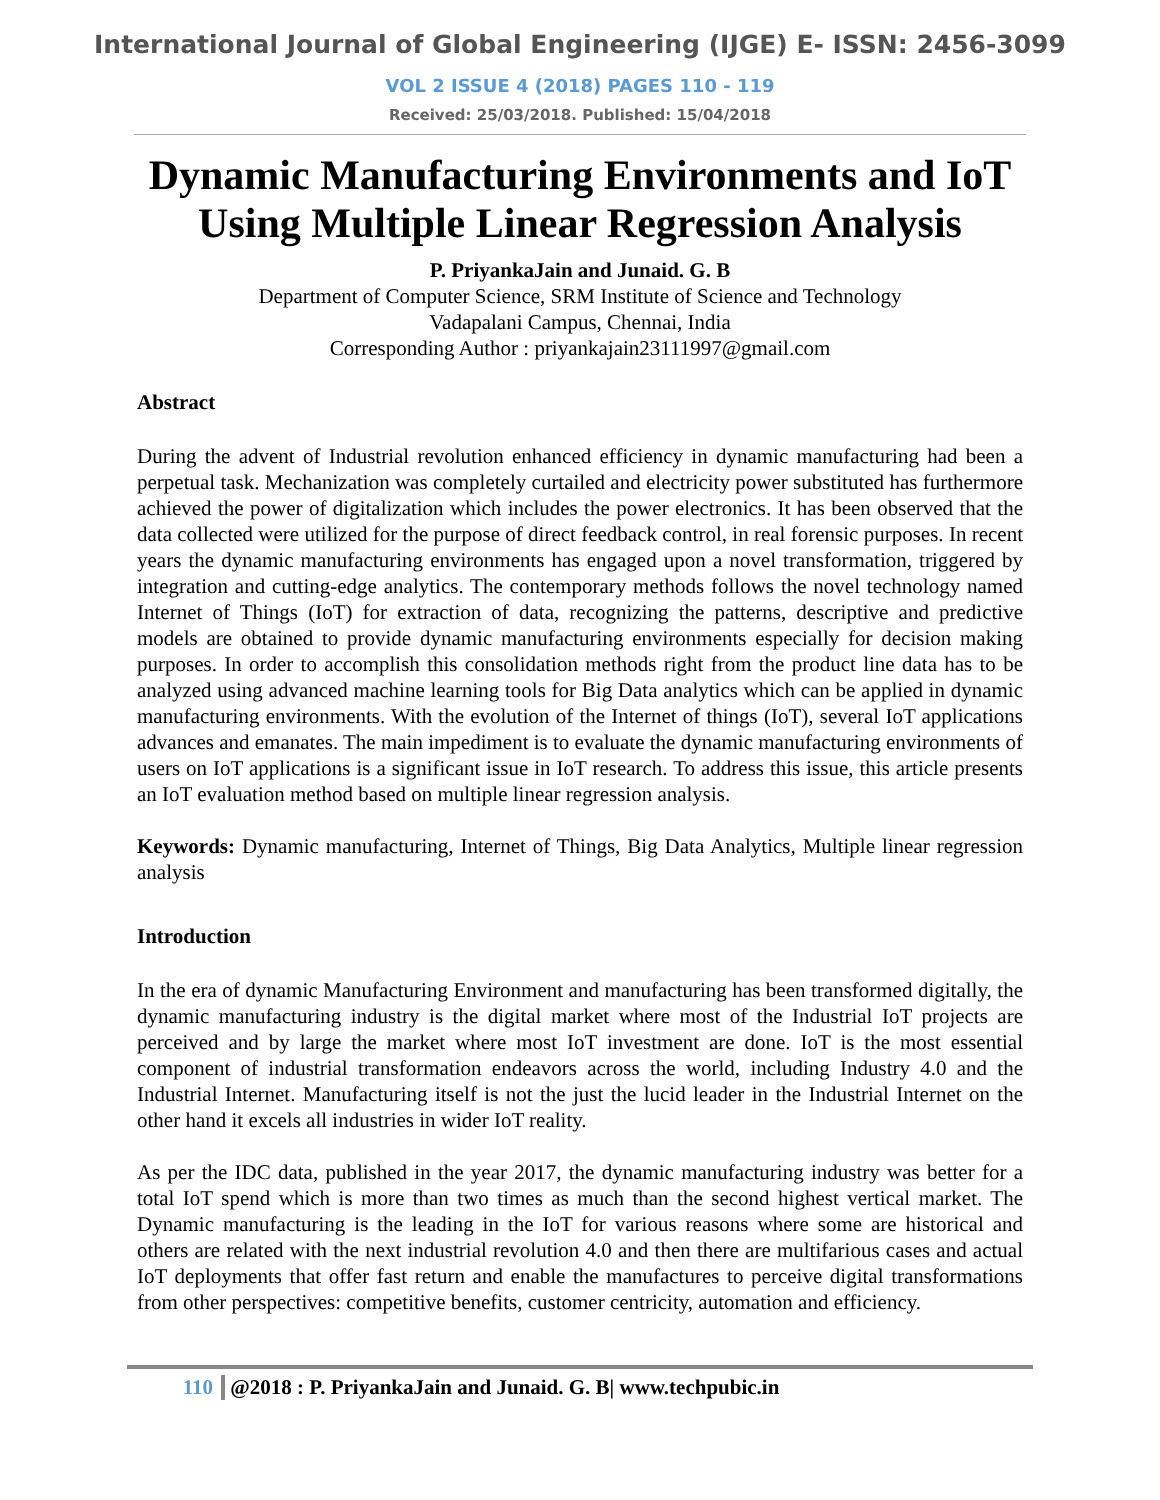International Journal of Global Engineering (IJGE) E- ISSN: 2456-3099
VOL 2 ISSUE 4 (2018) PAGES 110 - 119
Received: 25/03/2018. Published: 15/04/2018
Dynamic Manufacturing Environments and IoT
Using Multiple Linear Regression Analysis
P. PriyankaJain and Junaid. G. B
Department of Computer Science, SRM Institute of Science and Technology
Vadapalani Campus, Chennai, India
Corresponding Author : priyankajain23111997@gmail.com
Abstract
During the advent of Industrial revolution enhanced efficiency in dynamic manufacturing had been a perpetual task. Mechanization was completely curtailed and electricity power substituted has furthermore achieved the power of digitalization which includes the power electronics. It has been observed that the data collected were utilized for the purpose of direct feedback control, in real forensic purposes. In recent years the dynamic manufacturing environments has engaged upon a novel transformation, triggered by integration and cutting-edge analytics. The contemporary methods follows the novel technology named Internet of Things (IoT) for extraction of data, recognizing the patterns, descriptive and predictive models are obtained to provide dynamic manufacturing environments especially for decision making purposes. In order to accomplish this consolidation methods right from the product line data has to be analyzed using advanced machine learning tools for Big Data analytics which can be applied in dynamic manufacturing environments. With the evolution of the Internet of things (IoT), several IoT applications advances and emanates. The main impediment is to evaluate the dynamic manufacturing environments of users on IoT applications is a significant issue in IoT research. To address this issue, this article presents an IoT evaluation method based on multiple linear regression analysis.
Keywords: Dynamic manufacturing, Internet of Things, Big Data Analytics, Multiple linear regression analysis
Introduction
In the era of dynamic Manufacturing Environment and manufacturing has been transformed digitally, the dynamic manufacturing industry is the digital market where most of the Industrial IoT projects are perceived and by large the market where most IoT investment are done. IoT is the most essential component of industrial transformation endeavors across the world, including Industry 4.0 and the Industrial Internet. Manufacturing itself is not the just the lucid leader in the Industrial Internet on the other hand it excels all industries in wider IoT reality.
As per the IDC data, published in the year 2017, the dynamic manufacturing industry was better for a total IoT spend which is more than two times as much than the second highest vertical market. The Dynamic manufacturing is the leading in the IoT for various reasons where some are historical and others are related with the next industrial revolution 4.0 and then there are multifarious cases and actual IoT deployments that offer fast return and enable the manufactures to perceive digital transformations from other perspectives: competitive benefits, customer centricity, automation and efficiency.
110 @2018 : P. PriyankaJain and Junaid. G. B| www.techpubic.in